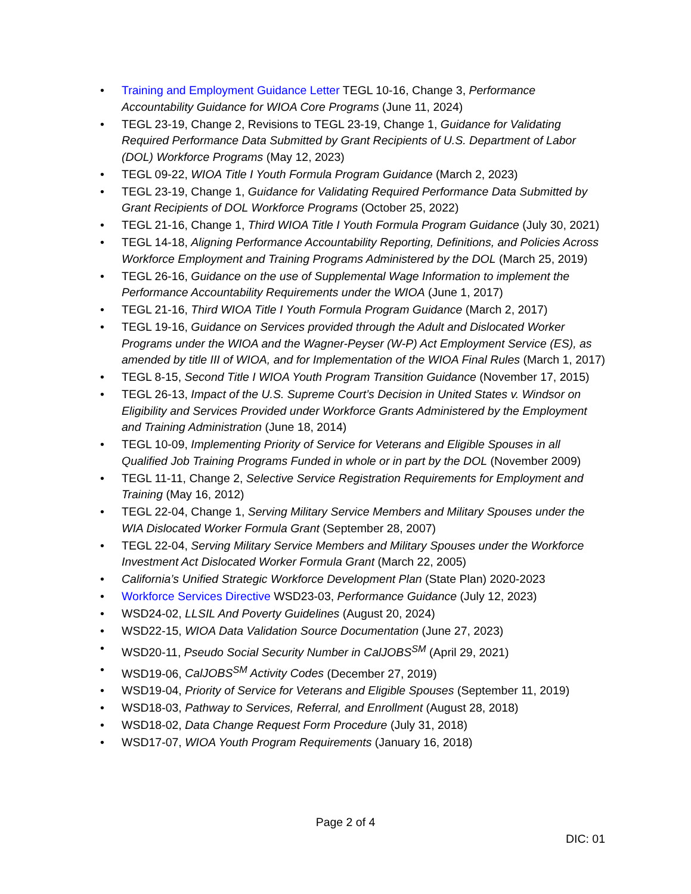• Training and Employment Guidance Letter TEGL 10-16, Change 3, Performance Accountability Guidance for WIOA Core Programs (June 11, 2024)
• TEGL 23-19, Change 2, Revisions to TEGL 23-19, Change 1, Guidance for Validating Required Performance Data Submitted by Grant Recipients of U.S. Department of Labor (DOL) Workforce Programs (May 12, 2023)
• TEGL 09-22, WIOA Title I Youth Formula Program Guidance (March 2, 2023)
• TEGL 23-19, Change 1, Guidance for Validating Required Performance Data Submitted by Grant Recipients of DOL Workforce Programs (October 25, 2022)
• TEGL 21-16, Change 1, Third WIOA Title I Youth Formula Program Guidance (July 30, 2021)
• TEGL 14-18, Aligning Performance Accountability Reporting, Definitions, and Policies Across Workforce Employment and Training Programs Administered by the DOL (March 25, 2019)
• TEGL 26-16, Guidance on the use of Supplemental Wage Information to implement the Performance Accountability Requirements under the WIOA (June 1, 2017)
• TEGL 21-16, Third WIOA Title I Youth Formula Program Guidance (March 2, 2017)
• TEGL 19-16, Guidance on Services provided through the Adult and Dislocated Worker Programs under the WIOA and the Wagner-Peyser (W-P) Act Employment Service (ES), as amended by title III of WIOA, and for Implementation of the WIOA Final Rules (March 1, 2017)
• TEGL 8-15, Second Title I WIOA Youth Program Transition Guidance (November 17, 2015)
• TEGL 26-13, Impact of the U.S. Supreme Court’s Decision in United States v. Windsor on Eligibility and Services Provided under Workforce Grants Administered by the Employment and Training Administration (June 18, 2014)
• TEGL 10-09, Implementing Priority of Service for Veterans and Eligible Spouses in all Qualified Job Training Programs Funded in whole or in part by the DOL (November 2009)
• TEGL 11-11, Change 2, Selective Service Registration Requirements for Employment and Training (May 16, 2012)
• TEGL 22-04, Change 1, Serving Military Service Members and Military Spouses under the WIA Dislocated Worker Formula Grant (September 28, 2007)
• TEGL 22-04, Serving Military Service Members and Military Spouses under the Workforce Investment Act Dislocated Worker Formula Grant (March 22, 2005)
• California’s Unified Strategic Workforce Development Plan (State Plan) 2020-2023
• Workforce Services Directive WSD23-03, Performance Guidance (July 12, 2023)
• WSD24-02, LLSIL And Poverty Guidelines (August 20, 2024)
• WSD22-15, WIOA Data Validation Source Documentation (June 27, 2023)
• WSD20-11, Pseudo Social Security Number in CalJOBS<sup>SM</sup> (April 29, 2021)
• WSD19-06, CalJOBS<sup>SM</sup> Activity Codes (December 27, 2019)
• WSD19-04, Priority of Service for Veterans and Eligible Spouses (September 11, 2019)
• WSD18-03, Pathway to Services, Referral, and Enrollment (August 28, 2018)
• WSD18-02, Data Change Request Form Procedure (July 31, 2018)
• WSD17-07, WIOA Youth Program Requirements (January 16, 2018)
Page 2 of 4
DIC: 01